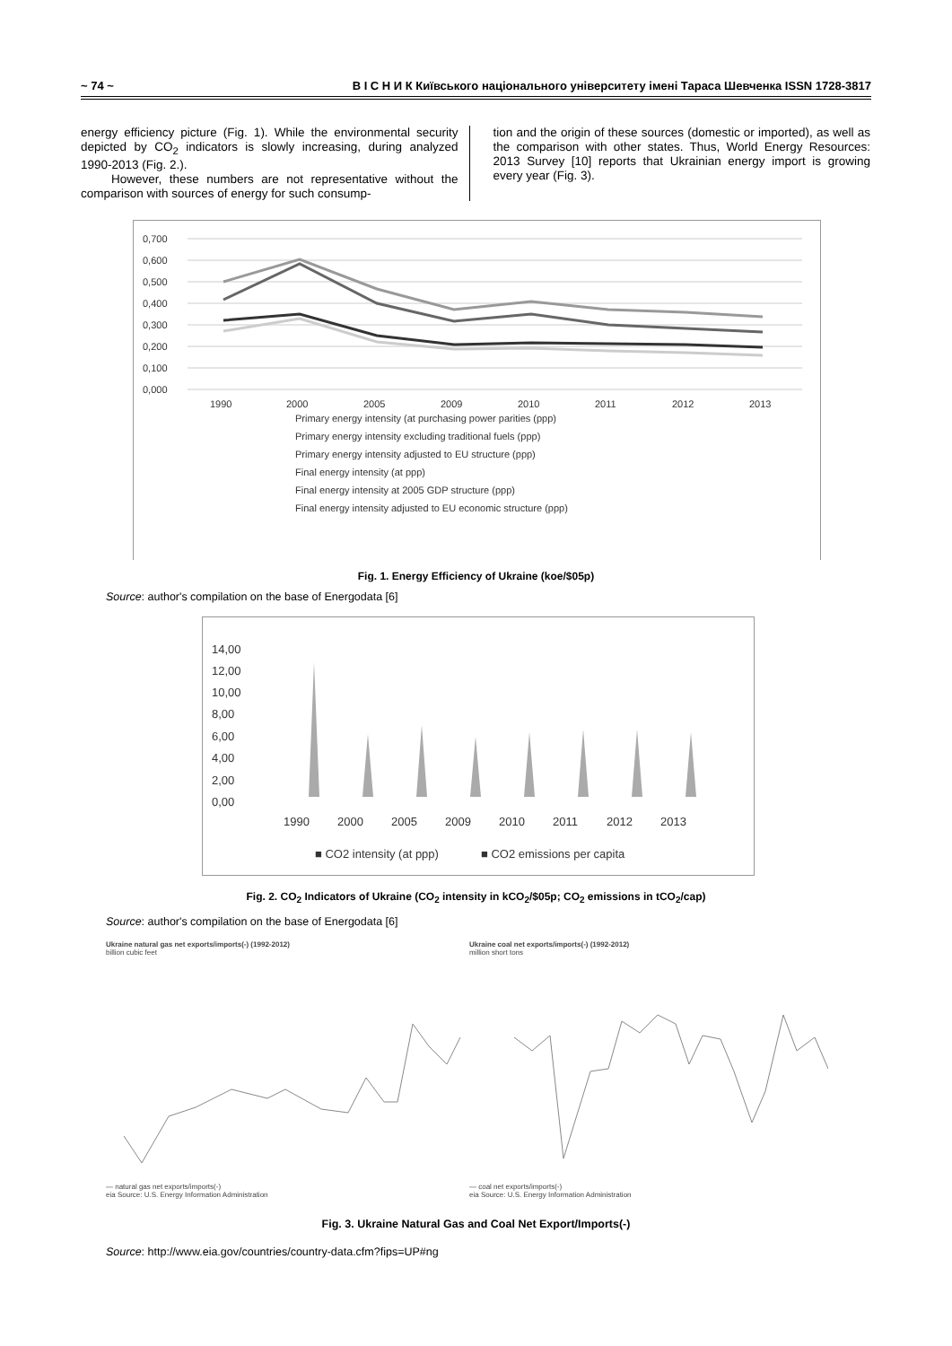~ 74 ~ В І С Н И К Київського національного університету імені Тараса Шевченка ISSN 1728-3817
energy efficiency picture (Fig. 1). While the environmental security depicted by CO<sub>2</sub> indicators is slowly increasing, during analyzed 1990-2013 (Fig. 2.).
However, these numbers are not representative without the comparison with sources of energy for such consump-
tion and the origin of these sources (domestic or imported), as well as the comparison with other states. Thus, World Energy Resources: 2013 Survey [10] reports that Ukrainian energy import is growing every year (Fig. 3).
0,700
0,600
0,500
0,400
0,300
0,200
0,100
0,000
1990
2000
2005
2009
2010
2011
2012
2013
Primary energy intensity (at purchasing power parities (ppp)
Primary energy intensity excluding traditional fuels (ppp)
Primary energy intensity adjusted to EU structure (ppp)
Final energy intensity (at ppp)
Final energy intensity at 2005 GDP structure (ppp)
Final energy intensity adjusted to EU economic structure (ppp)
Fig. 1. Energy Efficiency of Ukraine (koe/$05p)
Source: author's compilation on the base of Energodata [6]
14,00
12,00
10,00
8,00
6,00
4,00
2,00
0,00
1990
2000
2005
2009
2010
2011
2012
2013
■ CO2 intensity (at ppp)
■ CO2 emissions per capita
Fig. 2. CO<sub>2</sub> Indicators of Ukraine (CO<sub>2</sub> intensity in kCO<sub>2</sub>/$05p; CO<sub>2</sub> emissions in tCO<sub>2</sub>/cap)
Source: author's compilation on the base of Energodata [6]
Ukraine natural gas net exports/imports(-) (1992-2012)
billion cubic feet
— natural gas net exports/imports(-)
eia Source: U.S. Energy Information Administration
Ukraine coal net exports/imports(-) (1992-2012)
million short tons
— coal net exports/imports(-)
eia Source: U.S. Energy Information Administration
Fig. 3. Ukraine Natural Gas and Coal Net Export/Imports(-)
Source: http://www.eia.gov/countries/country-data.cfm?fips=UP#ng